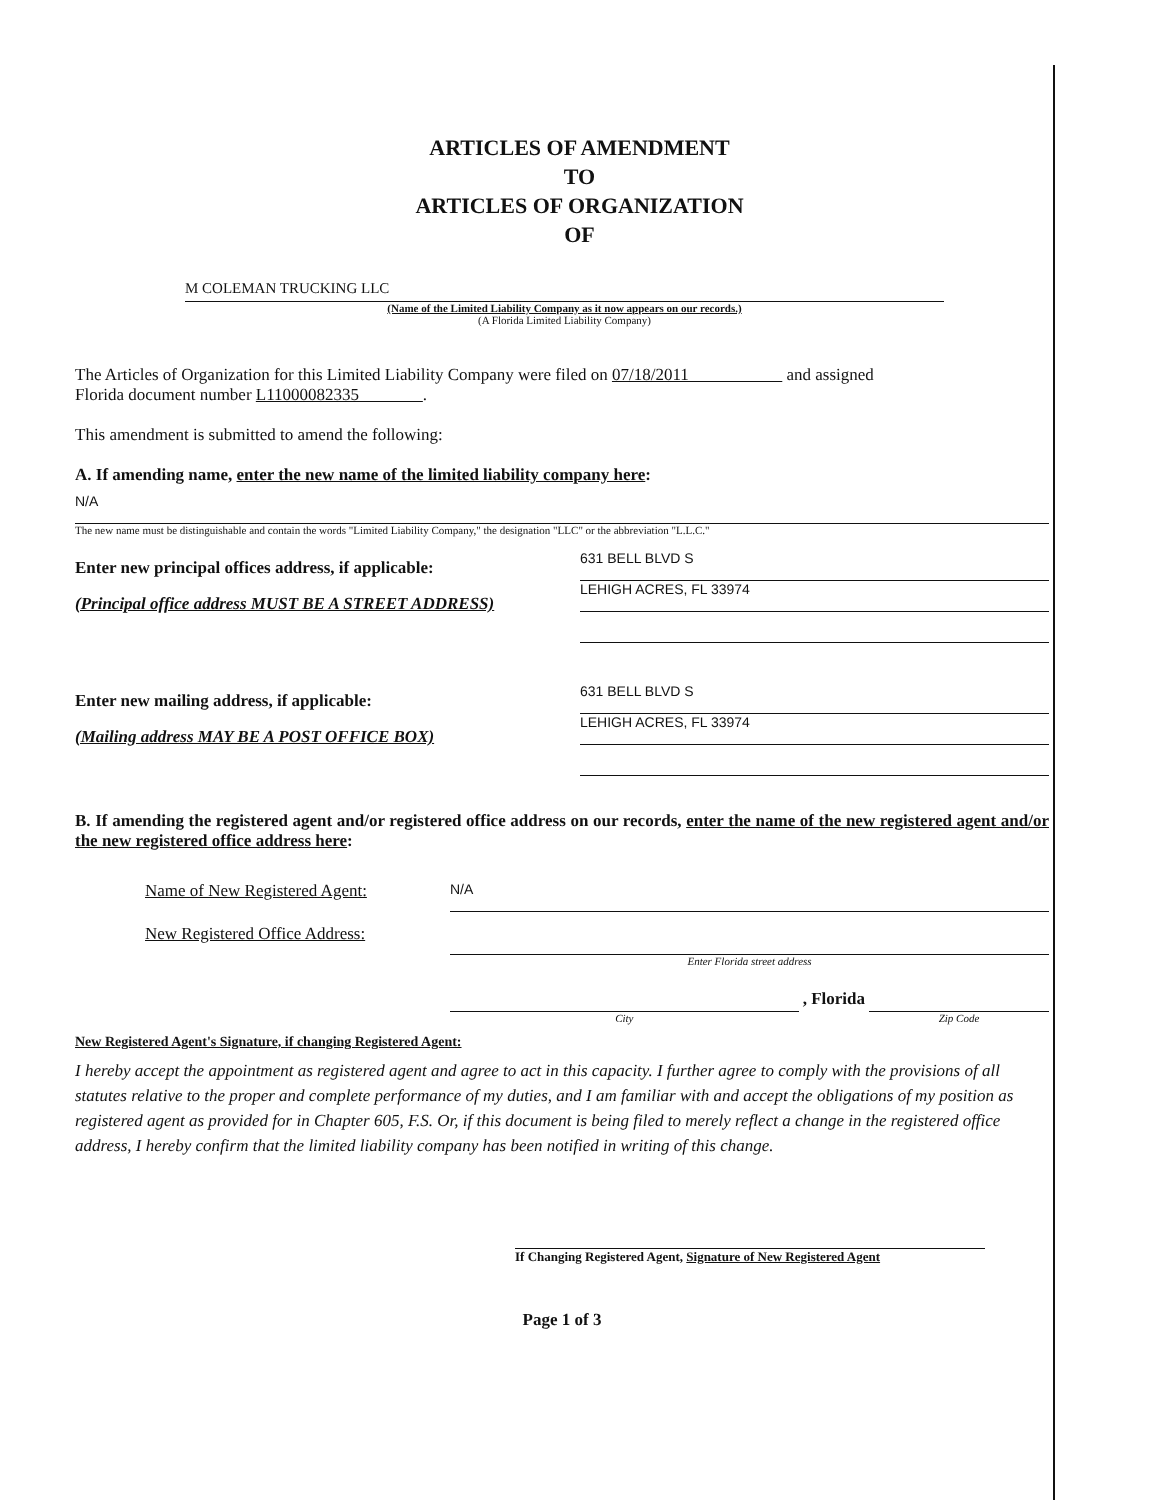ARTICLES OF AMENDMENT
TO
ARTICLES OF ORGANIZATION
OF
M COLEMAN TRUCKING LLC
(Name of the Limited Liability Company as it now appears on our records.)
(A Florida Limited Liability Company)
The Articles of Organization for this Limited Liability Company were filed on 07/18/2011 and assigned
Florida document number L11000082335 .
This amendment is submitted to amend the following:
A. If amending name, enter the new name of the limited liability company here:
N/A
The new name must be distinguishable and contain the words "Limited Liability Company," the designation "LLC" or the abbreviation "L.L.C."
Enter new principal offices address, if applicable:
(Principal office address MUST BE A STREET ADDRESS)
631 BELL BLVD S
LEHIGH ACRES, FL 33974
Enter new mailing address, if applicable:
(Mailing address MAY BE A POST OFFICE BOX)
631 BELL BLVD S
LEHIGH ACRES, FL 33974
B. If amending the registered agent and/or registered office address on our records, enter the name of the new registered agent and/or the new registered office address here:
Name of New Registered Agent:
N/A
New Registered Office Address:
Enter Florida street address
City
, Florida
Zip Code
New Registered Agent's Signature, if changing Registered Agent:
I hereby accept the appointment as registered agent and agree to act in this capacity. I further agree to comply with the provisions of all statutes relative to the proper and complete performance of my duties, and I am familiar with and accept the obligations of my position as registered agent as provided for in Chapter 605, F.S. Or, if this document is being filed to merely reflect a change in the registered office address, I hereby confirm that the limited liability company has been notified in writing of this change.
If Changing Registered Agent, Signature of New Registered Agent
Page 1 of 3